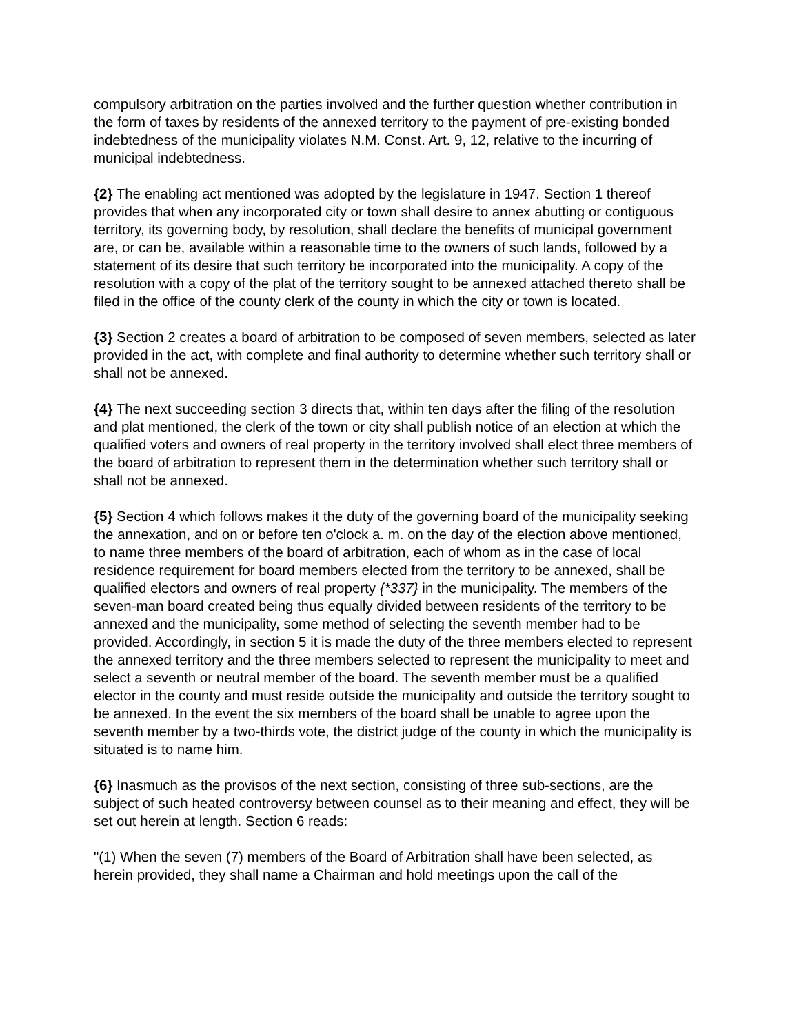compulsory arbitration on the parties involved and the further question whether contribution in the form of taxes by residents of the annexed territory to the payment of pre-existing bonded indebtedness of the municipality violates N.M. Const. Art. 9, 12, relative to the incurring of municipal indebtedness.
{2} The enabling act mentioned was adopted by the legislature in 1947. Section 1 thereof provides that when any incorporated city or town shall desire to annex abutting or contiguous territory, its governing body, by resolution, shall declare the benefits of municipal government are, or can be, available within a reasonable time to the owners of such lands, followed by a statement of its desire that such territory be incorporated into the municipality. A copy of the resolution with a copy of the plat of the territory sought to be annexed attached thereto shall be filed in the office of the county clerk of the county in which the city or town is located.
{3} Section 2 creates a board of arbitration to be composed of seven members, selected as later provided in the act, with complete and final authority to determine whether such territory shall or shall not be annexed.
{4} The next succeeding section 3 directs that, within ten days after the filing of the resolution and plat mentioned, the clerk of the town or city shall publish notice of an election at which the qualified voters and owners of real property in the territory involved shall elect three members of the board of arbitration to represent them in the determination whether such territory shall or shall not be annexed.
{5} Section 4 which follows makes it the duty of the governing board of the municipality seeking the annexation, and on or before ten o'clock a. m. on the day of the election above mentioned, to name three members of the board of arbitration, each of whom as in the case of local residence requirement for board members elected from the territory to be annexed, shall be qualified electors and owners of real property {*337} in the municipality. The members of the seven-man board created being thus equally divided between residents of the territory to be annexed and the municipality, some method of selecting the seventh member had to be provided. Accordingly, in section 5 it is made the duty of the three members elected to represent the annexed territory and the three members selected to represent the municipality to meet and select a seventh or neutral member of the board. The seventh member must be a qualified elector in the county and must reside outside the municipality and outside the territory sought to be annexed. In the event the six members of the board shall be unable to agree upon the seventh member by a two-thirds vote, the district judge of the county in which the municipality is situated is to name him.
{6} Inasmuch as the provisos of the next section, consisting of three sub-sections, are the subject of such heated controversy between counsel as to their meaning and effect, they will be set out herein at length. Section 6 reads:
"(1) When the seven (7) members of the Board of Arbitration shall have been selected, as herein provided, they shall name a Chairman and hold meetings upon the call of the